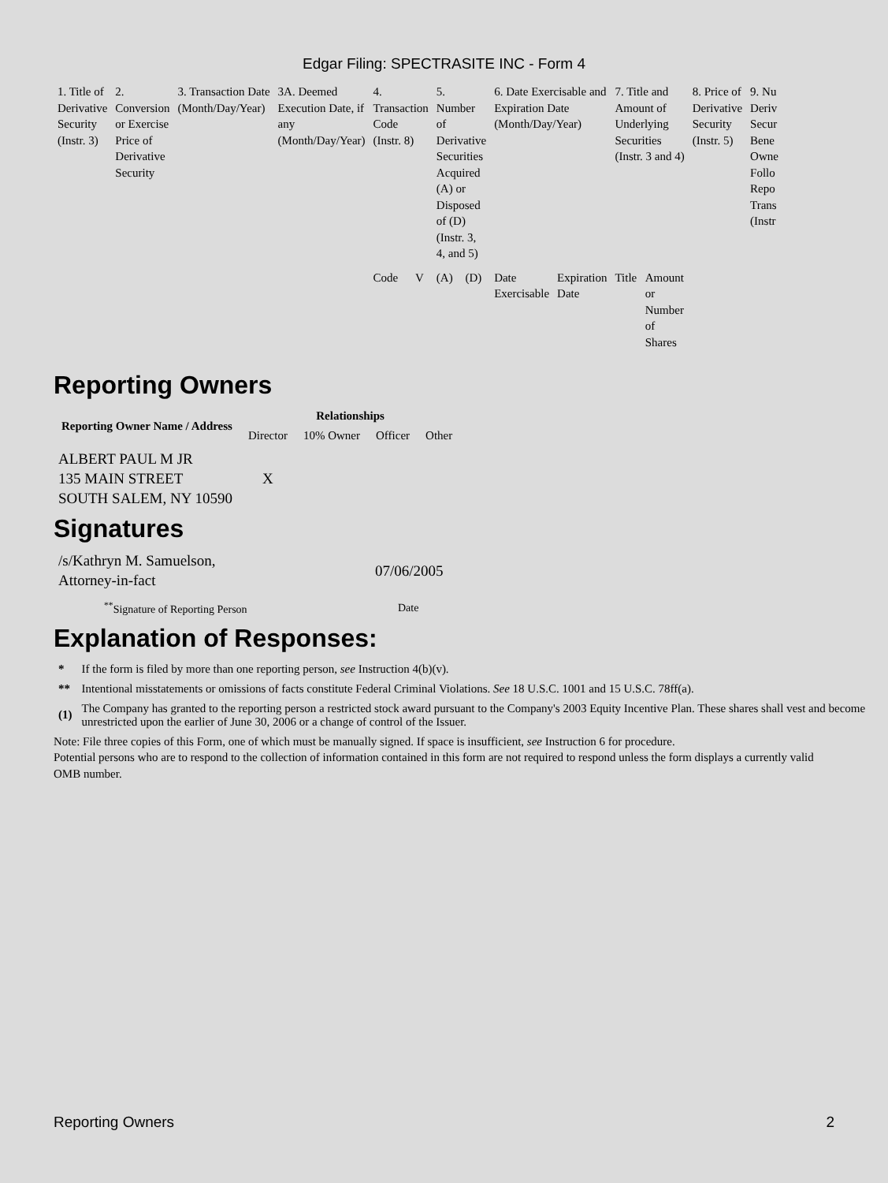Edgar Filing: SPECTRASITE INC - Form 4
| 1. Title of Derivative Security (Instr. 3) | 2. Conversion or Exercise Price of Derivative Security | 3. Transaction Date (Month/Day/Year) | 3A. Deemed Execution Date, if any (Month/Day/Year) | 4. Transaction Code (Instr. 8) | | 5. Number of Derivative Securities Acquired (A) or Disposed of (D) (Instr. 3, 4, and 5) | | 6. Date Exercisable and Expiration Date (Month/Day/Year) | | 7. Title and Amount of Underlying Securities (Instr. 3 and 4) | | 8. Price of Derivative Security (Instr. 5) | 9. Nu Deriv Secur Bene Owne Follo Repo Trans (Instr |
| | | | | Code | V | (A) | (D) | Date Exercisable | Expiration Date | Title | Amount or Number of Shares | | |
Reporting Owners
| Reporting Owner Name / Address | Relationships | | | |
| --- | --- | --- | --- | --- |
| | Director | 10% Owner | Officer | Other |
| ALBERT PAUL M JR 135 MAIN STREET SOUTH SALEM, NY 10590 | X | | | |
Signatures
| /s/Kathryn M. Samuelson, Attorney-in-fact | 07/06/2005 |
| <sup>**</sup> Signature of Reporting Person | Date |
Explanation of Responses:
| * | If the form is filed by more than one reporting person, see Instruction 4(b)(v). |
| ** | Intentional misstatements or omissions of facts constitute Federal Criminal Violations. See 18 U.S.C. 1001 and 15 U.S.C. 78ff(a). |
| (1) | The Company has granted to the reporting person a restricted stock award pursuant to the Company's 2003 Equity Incentive Plan. These shares shall vest and become unrestricted upon the earlier of June 30, 2006 or a change of control of the Issuer. |
Note: File three copies of this Form, one of which must be manually signed. If space is insufficient, see Instruction 6 for procedure.
Potential persons who are to respond to the collection of information contained in this form are not required to respond unless the form displays a currently valid OMB number.
Reporting Owners 2